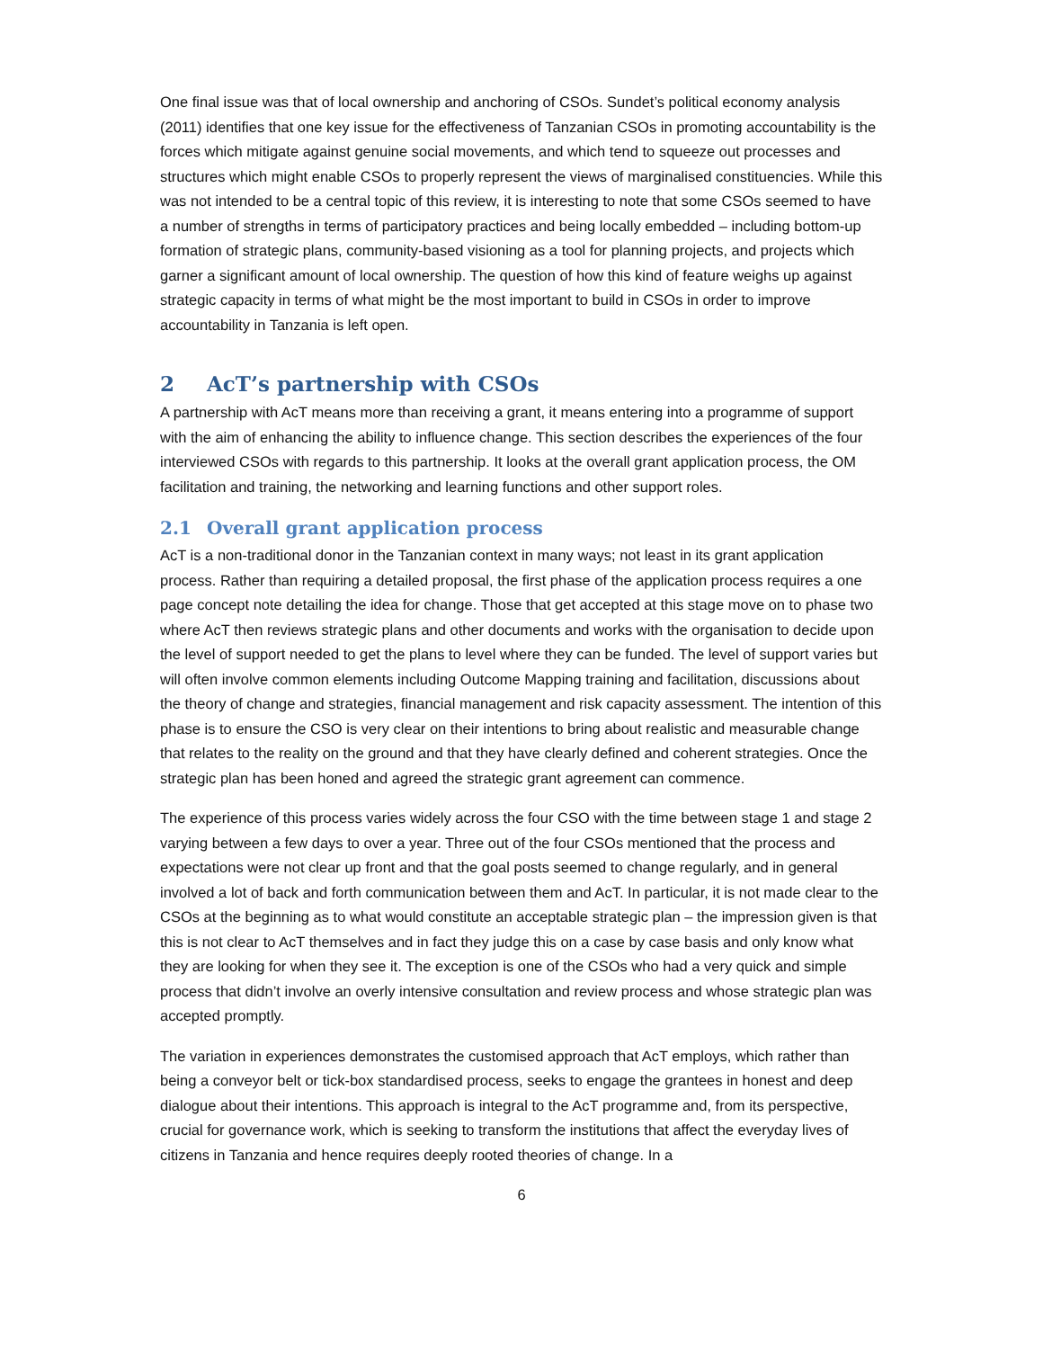One final issue was that of local ownership and anchoring of CSOs. Sundet’s political economy analysis (2011) identifies that one key issue for the effectiveness of Tanzanian CSOs in promoting accountability is the forces which mitigate against genuine social movements, and which tend to squeeze out processes and structures which might enable CSOs to properly represent the views of marginalised constituencies. While this was not intended to be a central topic of this review, it is interesting to note that some CSOs seemed to have a number of strengths in terms of participatory practices and being locally embedded – including bottom-up formation of strategic plans, community-based visioning as a tool for planning projects, and projects which garner a significant amount of local ownership. The question of how this kind of feature weighs up against strategic capacity in terms of what might be the most important to build in CSOs in order to improve accountability in Tanzania is left open.
2 AcT’s partnership with CSOs
A partnership with AcT means more than receiving a grant, it means entering into a programme of support with the aim of enhancing the ability to influence change. This section describes the experiences of the four interviewed CSOs with regards to this partnership. It looks at the overall grant application process, the OM facilitation and training, the networking and learning functions and other support roles.
2.1 Overall grant application process
AcT is a non-traditional donor in the Tanzanian context in many ways; not least in its grant application process. Rather than requiring a detailed proposal, the first phase of the application process requires a one page concept note detailing the idea for change. Those that get accepted at this stage move on to phase two where AcT then reviews strategic plans and other documents and works with the organisation to decide upon the level of support needed to get the plans to level where they can be funded. The level of support varies but will often involve common elements including Outcome Mapping training and facilitation, discussions about the theory of change and strategies, financial management and risk capacity assessment. The intention of this phase is to ensure the CSO is very clear on their intentions to bring about realistic and measurable change that relates to the reality on the ground and that they have clearly defined and coherent strategies. Once the strategic plan has been honed and agreed the strategic grant agreement can commence.
The experience of this process varies widely across the four CSO with the time between stage 1 and stage 2 varying between a few days to over a year. Three out of the four CSOs mentioned that the process and expectations were not clear up front and that the goal posts seemed to change regularly, and in general involved a lot of back and forth communication between them and AcT. In particular, it is not made clear to the CSOs at the beginning as to what would constitute an acceptable strategic plan – the impression given is that this is not clear to AcT themselves and in fact they judge this on a case by case basis and only know what they are looking for when they see it. The exception is one of the CSOs who had a very quick and simple process that didn’t involve an overly intensive consultation and review process and whose strategic plan was accepted promptly.
The variation in experiences demonstrates the customised approach that AcT employs, which rather than being a conveyor belt or tick-box standardised process, seeks to engage the grantees in honest and deep dialogue about their intentions. This approach is integral to the AcT programme and, from its perspective, crucial for governance work, which is seeking to transform the institutions that affect the everyday lives of citizens in Tanzania and hence requires deeply rooted theories of change. In a
6